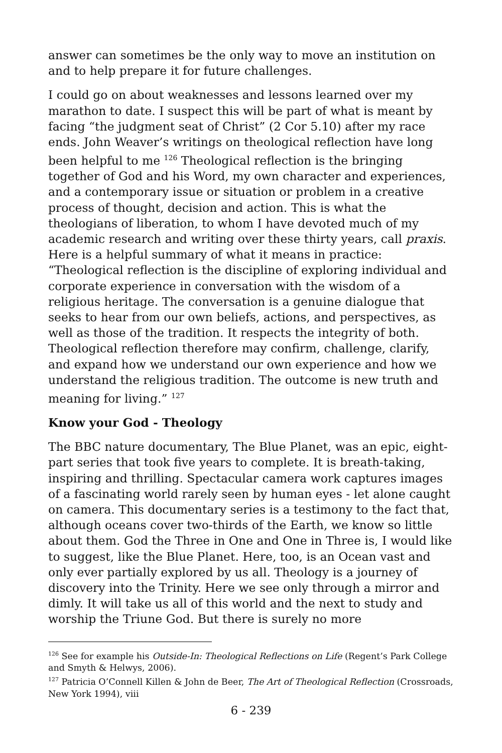answer can sometimes be the only way to move an institution on and to help prepare it for future challenges.
I could go on about weaknesses and lessons learned over my marathon to date. I suspect this will be part of what is meant by facing “the judgment seat of Christ” (2 Cor 5.10) after my race ends. John Weaver’s writings on theological reflection have long been helpful to me <sup>126</sup> Theological reflection is the bringing together of God and his Word, my own character and experiences, and a contemporary issue or situation or problem in a creative process of thought, decision and action. This is what the theologians of liberation, to whom I have devoted much of my academic research and writing over these thirty years, call praxis. Here is a helpful summary of what it means in practice: “Theological reflection is the discipline of exploring individual and corporate experience in conversation with the wisdom of a religious heritage. The conversation is a genuine dialogue that seeks to hear from our own beliefs, actions, and perspectives, as well as those of the tradition. It respects the integrity of both. Theological reflection therefore may confirm, challenge, clarify, and expand how we understand our own experience and how we understand the religious tradition. The outcome is new truth and meaning for living.” <sup>127</sup>
Know your God - Theology
The BBC nature documentary, The Blue Planet, was an epic, eight-part series that took five years to complete. It is breath-taking, inspiring and thrilling. Spectacular camera work captures images of a fascinating world rarely seen by human eyes - let alone caught on camera. This documentary series is a testimony to the fact that, although oceans cover two-thirds of the Earth, we know so little about them. God the Three in One and One in Three is, I would like to suggest, like the Blue Planet. Here, too, is an Ocean vast and only ever partially explored by us all. Theology is a journey of discovery into the Trinity. Here we see only through a mirror and dimly. It will take us all of this world and the next to study and worship the Triune God. But there is surely no more
<sup>126</sup> See for example his Outside-In: Theological Reflections on Life (Regent’s Park College and Smyth & Helwys, 2006).
<sup>127</sup> Patricia O’Connell Killen & John de Beer, The Art of Theological Reflection (Crossroads, New York 1994), viii
6 - 239